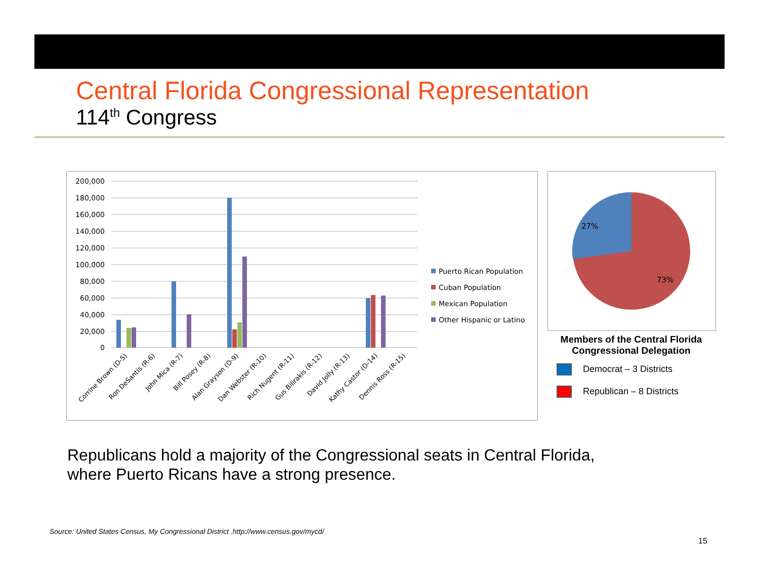Central Florida Congressional Representation
114<sup>th</sup> Congress
200,000
180,000
160,000
140,000
120,000
100,000
80,000
60,000
40,000
20,000
0
Puerto Rican Population
Cuban Population
Mexican Population
Other Hispanic or Latino
Corrine Brown (D-5)
Ron DeSantis (R-6)
John Mica (R-7)
Bill Posey (R-8)
Alan Grayson (D-9)
Dan Webster (R-10)
Rich Nugent (R-11)
Gus Bilirakis (R-12)
David Jolly (R-13)
Kathy Castor (D-14)
Dennis Ross (R-15)
27%
73%
Members of the Central Florida Congressional Delegation
Democrat – 3 Districts
Republican – 8 Districts
Republicans hold a majority of the Congressional seats in Central Florida,
where Puerto Ricans have a strong presence.
Source: United States Census, My Congressional District .http://www.census.gov/mycd/
15